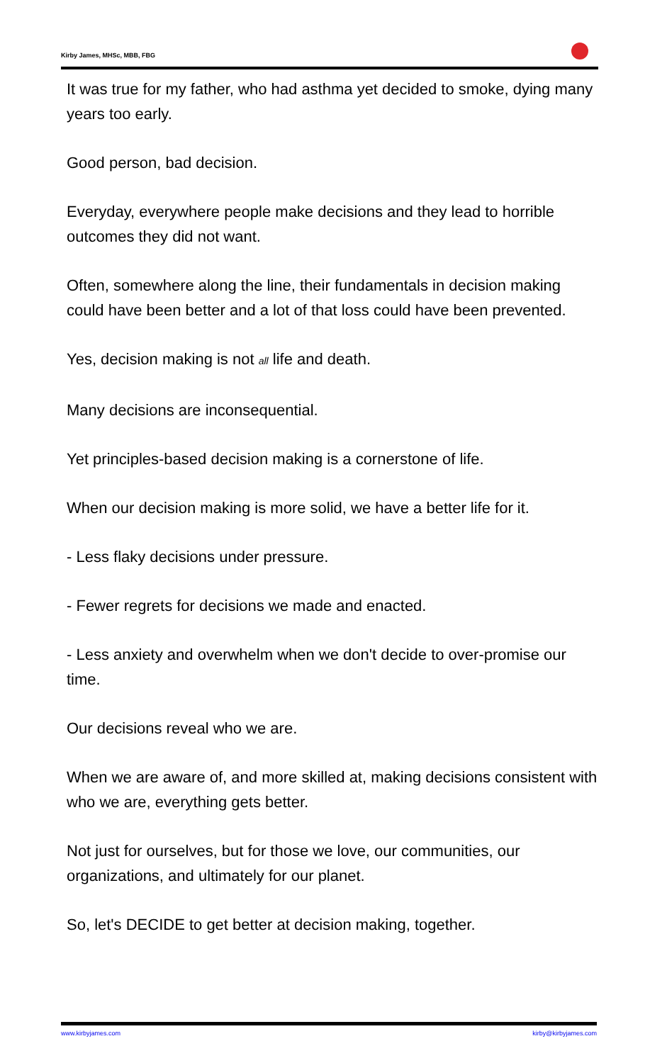Kirby James, MHSc, MBB, FBG
It was true for my father, who had asthma yet decided to smoke, dying many years too early.
Good person, bad decision.
Everyday, everywhere people make decisions and they lead to horrible outcomes they did not want.
Often, somewhere along the line, their fundamentals in decision making could have been better and a lot of that loss could have been prevented.
Yes, decision making is not all life and death.
Many decisions are inconsequential.
Yet principles-based decision making is a cornerstone of life.
When our decision making is more solid, we have a better life for it.
- Less flaky decisions under pressure.
- Fewer regrets for decisions we made and enacted.
- Less anxiety and overwhelm when we don't decide to over-promise our time.
Our decisions reveal who we are.
When we are aware of, and more skilled at, making decisions consistent with who we are, everything gets better.
Not just for ourselves, but for those we love, our communities, our organizations, and ultimately for our planet.
So, let's DECIDE to get better at decision making, together.
www.kirbyjames.com kirby@kirbyjames.com